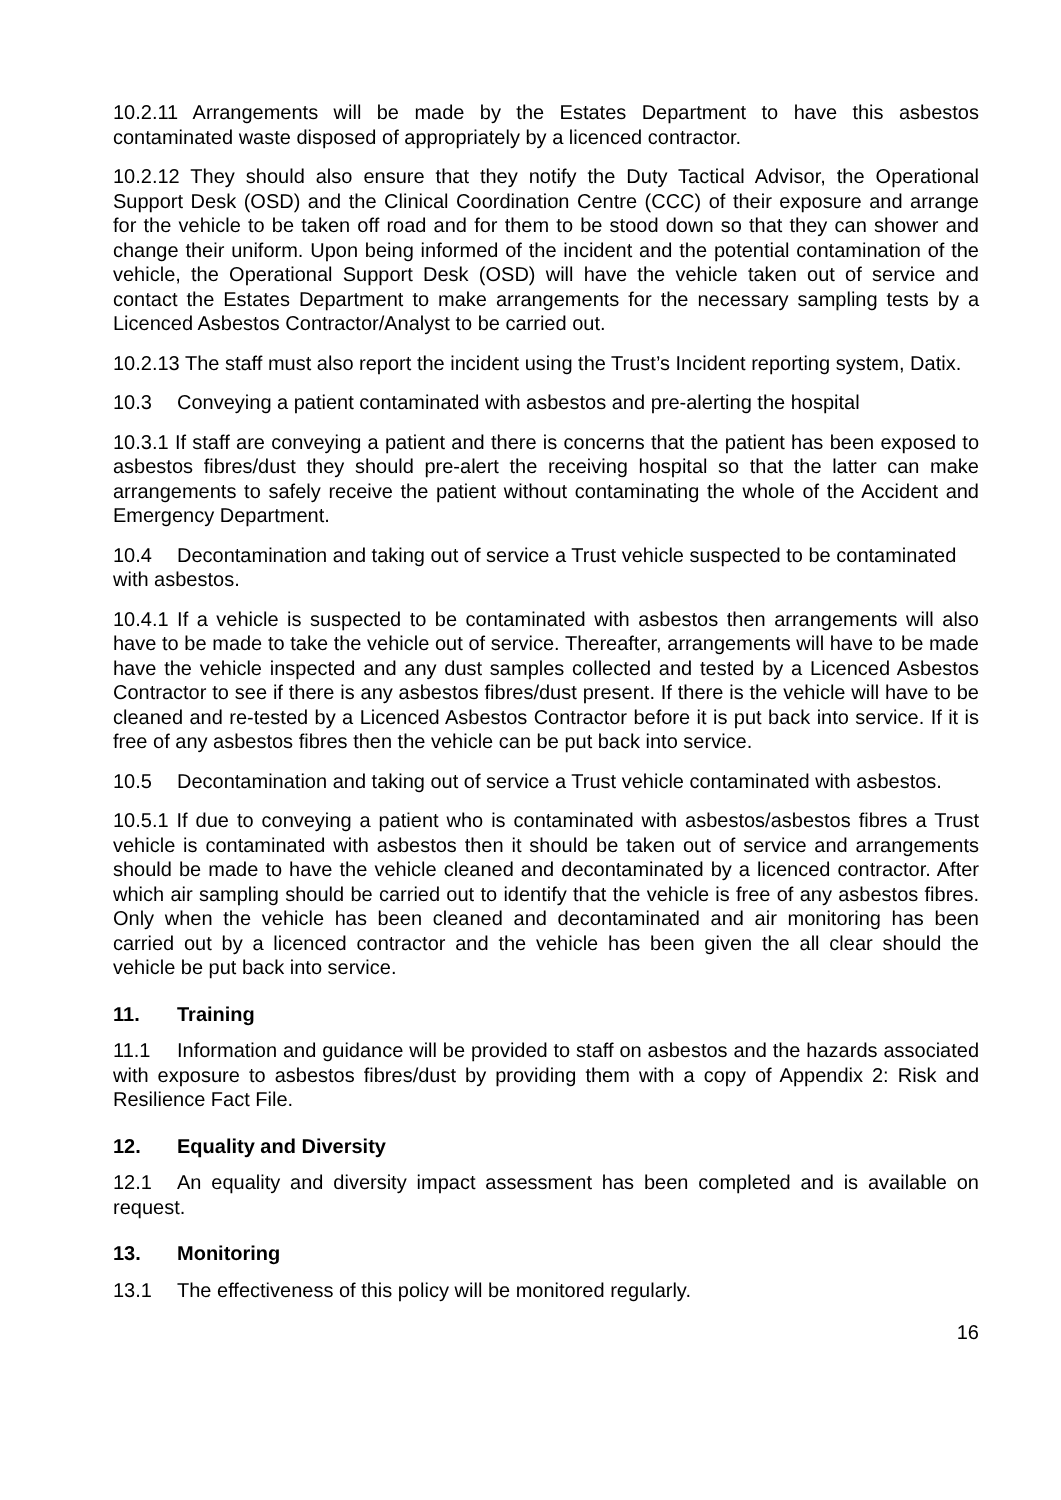10.2.11 Arrangements will be made by the Estates Department to have this asbestos contaminated waste disposed of appropriately by a licenced contractor.
10.2.12 They should also ensure that they notify the Duty Tactical Advisor, the Operational Support Desk (OSD) and the Clinical Coordination Centre (CCC) of their exposure and arrange for the vehicle to be taken off road and for them to be stood down so that they can shower and change their uniform. Upon being informed of the incident and the potential contamination of the vehicle, the Operational Support Desk (OSD) will have the vehicle taken out of service and contact the Estates Department to make arrangements for the necessary sampling tests by a Licenced Asbestos Contractor/Analyst to be carried out.
10.2.13 The staff must also report the incident using the Trust’s Incident reporting system, Datix.
10.3 Conveying a patient contaminated with asbestos and pre-alerting the hospital
10.3.1 If staff are conveying a patient and there is concerns that the patient has been exposed to asbestos fibres/dust they should pre-alert the receiving hospital so that the latter can make arrangements to safely receive the patient without contaminating the whole of the Accident and Emergency Department.
10.4 Decontamination and taking out of service a Trust vehicle suspected to be contaminated with asbestos.
10.4.1 If a vehicle is suspected to be contaminated with asbestos then arrangements will also have to be made to take the vehicle out of service. Thereafter, arrangements will have to be made have the vehicle inspected and any dust samples collected and tested by a Licenced Asbestos Contractor to see if there is any asbestos fibres/dust present. If there is the vehicle will have to be cleaned and re-tested by a Licenced Asbestos Contractor before it is put back into service. If it is free of any asbestos fibres then the vehicle can be put back into service.
10.5 Decontamination and taking out of service a Trust vehicle contaminated with asbestos.
10.5.1 If due to conveying a patient who is contaminated with asbestos/asbestos fibres a Trust vehicle is contaminated with asbestos then it should be taken out of service and arrangements should be made to have the vehicle cleaned and decontaminated by a licenced contractor. After which air sampling should be carried out to identify that the vehicle is free of any asbestos fibres. Only when the vehicle has been cleaned and decontaminated and air monitoring has been carried out by a licenced contractor and the vehicle has been given the all clear should the vehicle be put back into service.
11. Training
11.1 Information and guidance will be provided to staff on asbestos and the hazards associated with exposure to asbestos fibres/dust by providing them with a copy of Appendix 2: Risk and Resilience Fact File.
12. Equality and Diversity
12.1 An equality and diversity impact assessment has been completed and is available on request.
13. Monitoring
13.1 The effectiveness of this policy will be monitored regularly.
16